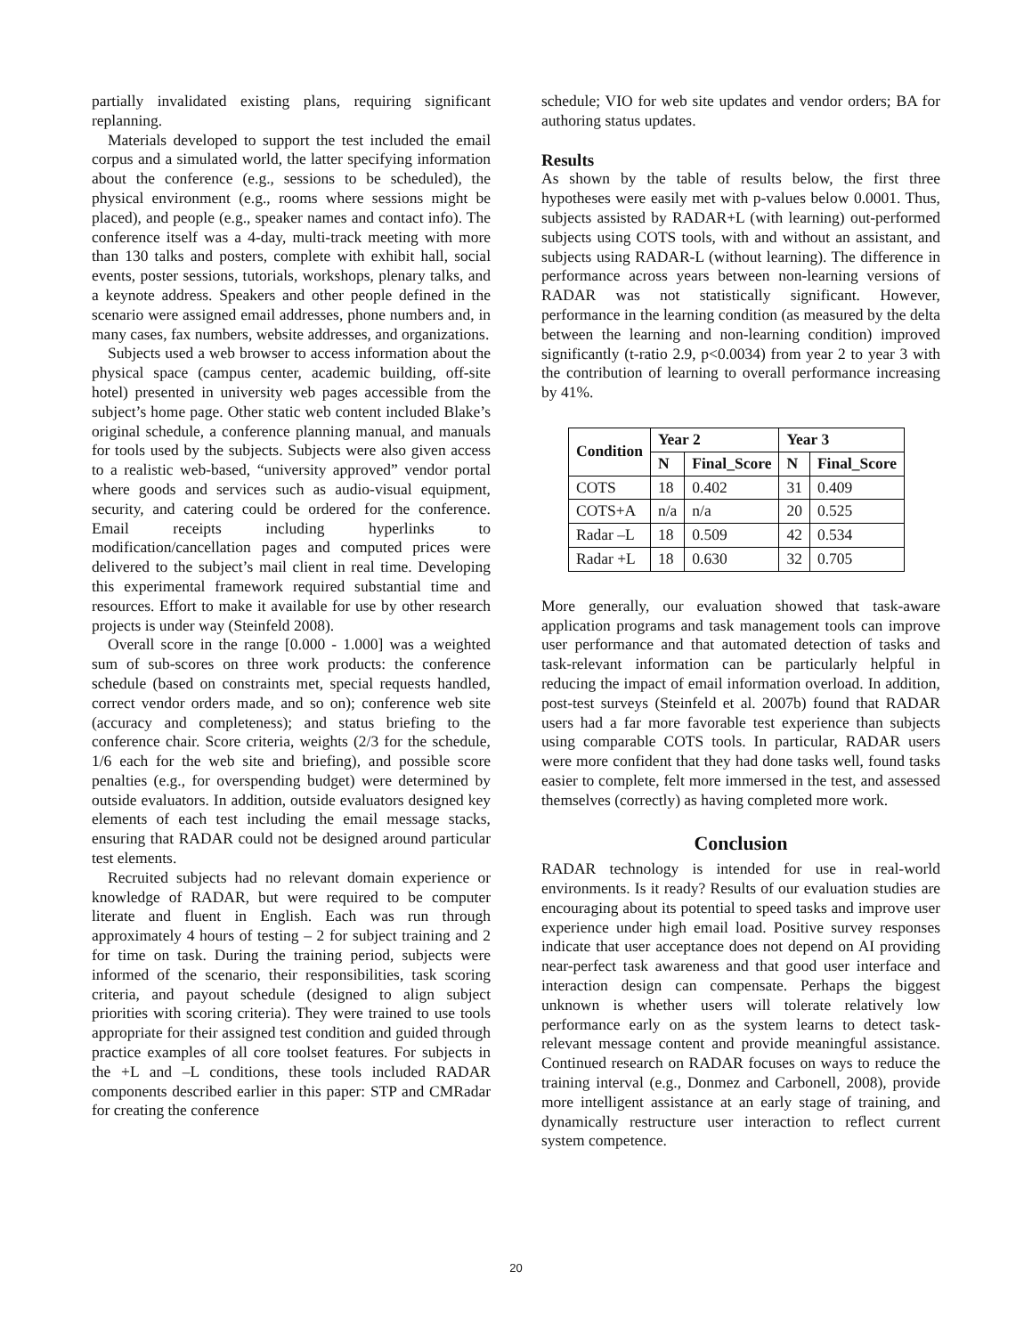partially invalidated existing plans, requiring significant replanning.
Materials developed to support the test included the email corpus and a simulated world, the latter specifying information about the conference (e.g., sessions to be scheduled), the physical environment (e.g., rooms where sessions might be placed), and people (e.g., speaker names and contact info). The conference itself was a 4-day, multi-track meeting with more than 130 talks and posters, complete with exhibit hall, social events, poster sessions, tutorials, workshops, plenary talks, and a keynote address. Speakers and other people defined in the scenario were assigned email addresses, phone numbers and, in many cases, fax numbers, website addresses, and organizations.
Subjects used a web browser to access information about the physical space (campus center, academic building, off-site hotel) presented in university web pages accessible from the subject’s home page. Other static web content included Blake’s original schedule, a conference planning manual, and manuals for tools used by the subjects. Subjects were also given access to a realistic web-based, “university approved” vendor portal where goods and services such as audio-visual equipment, security, and catering could be ordered for the conference. Email receipts including hyperlinks to modification/cancellation pages and computed prices were delivered to the subject’s mail client in real time. Developing this experimental framework required substantial time and resources. Effort to make it available for use by other research projects is under way (Steinfeld 2008).
Overall score in the range [0.000 - 1.000] was a weighted sum of sub-scores on three work products: the conference schedule (based on constraints met, special requests handled, correct vendor orders made, and so on); conference web site (accuracy and completeness); and status briefing to the conference chair. Score criteria, weights (2/3 for the schedule, 1/6 each for the web site and briefing), and possible score penalties (e.g., for overspending budget) were determined by outside evaluators. In addition, outside evaluators designed key elements of each test including the email message stacks, ensuring that RADAR could not be designed around particular test elements.
Recruited subjects had no relevant domain experience or knowledge of RADAR, but were required to be computer literate and fluent in English. Each was run through approximately 4 hours of testing – 2 for subject training and 2 for time on task. During the training period, subjects were informed of the scenario, their responsibilities, task scoring criteria, and payout schedule (designed to align subject priorities with scoring criteria). They were trained to use tools appropriate for their assigned test condition and guided through practice examples of all core toolset features. For subjects in the +L and –L conditions, these tools included RADAR components described earlier in this paper: STP and CMRadar for creating the conference
schedule; VIO for web site updates and vendor orders; BA for authoring status updates.
Results
As shown by the table of results below, the first three hypotheses were easily met with p-values below 0.0001. Thus, subjects assisted by RADAR+L (with learning) out-performed subjects using COTS tools, with and without an assistant, and subjects using RADAR-L (without learning). The difference in performance across years between non-learning versions of RADAR was not statistically significant. However, performance in the learning condition (as measured by the delta between the learning and non-learning condition) improved significantly (t-ratio 2.9, p<0.0034) from year 2 to year 3 with the contribution of learning to overall performance increasing by 41%.
| Condition | Year 2 | | Year 3 | |
| --- | --- | --- | --- | --- |
| | N | Final_Score | N | Final_Score |
| COTS | 18 | 0.402 | 31 | 0.409 |
| COTS+A | n/a | n/a | 20 | 0.525 |
| Radar –L | 18 | 0.509 | 42 | 0.534 |
| Radar +L | 18 | 0.630 | 32 | 0.705 |
More generally, our evaluation showed that task-aware application programs and task management tools can improve user performance and that automated detection of tasks and task-relevant information can be particularly helpful in reducing the impact of email information overload. In addition, post-test surveys (Steinfeld et al. 2007b) found that RADAR users had a far more favorable test experience than subjects using comparable COTS tools. In particular, RADAR users were more confident that they had done tasks well, found tasks easier to complete, felt more immersed in the test, and assessed themselves (correctly) as having completed more work.
Conclusion
RADAR technology is intended for use in real-world environments. Is it ready? Results of our evaluation studies are encouraging about its potential to speed tasks and improve user experience under high email load. Positive survey responses indicate that user acceptance does not depend on AI providing near-perfect task awareness and that good user interface and interaction design can compensate. Perhaps the biggest unknown is whether users will tolerate relatively low performance early on as the system learns to detect task-relevant message content and provide meaningful assistance. Continued research on RADAR focuses on ways to reduce the training interval (e.g., Donmez and Carbonell, 2008), provide more intelligent assistance at an early stage of training, and dynamically restructure user interaction to reflect current system competence.
20